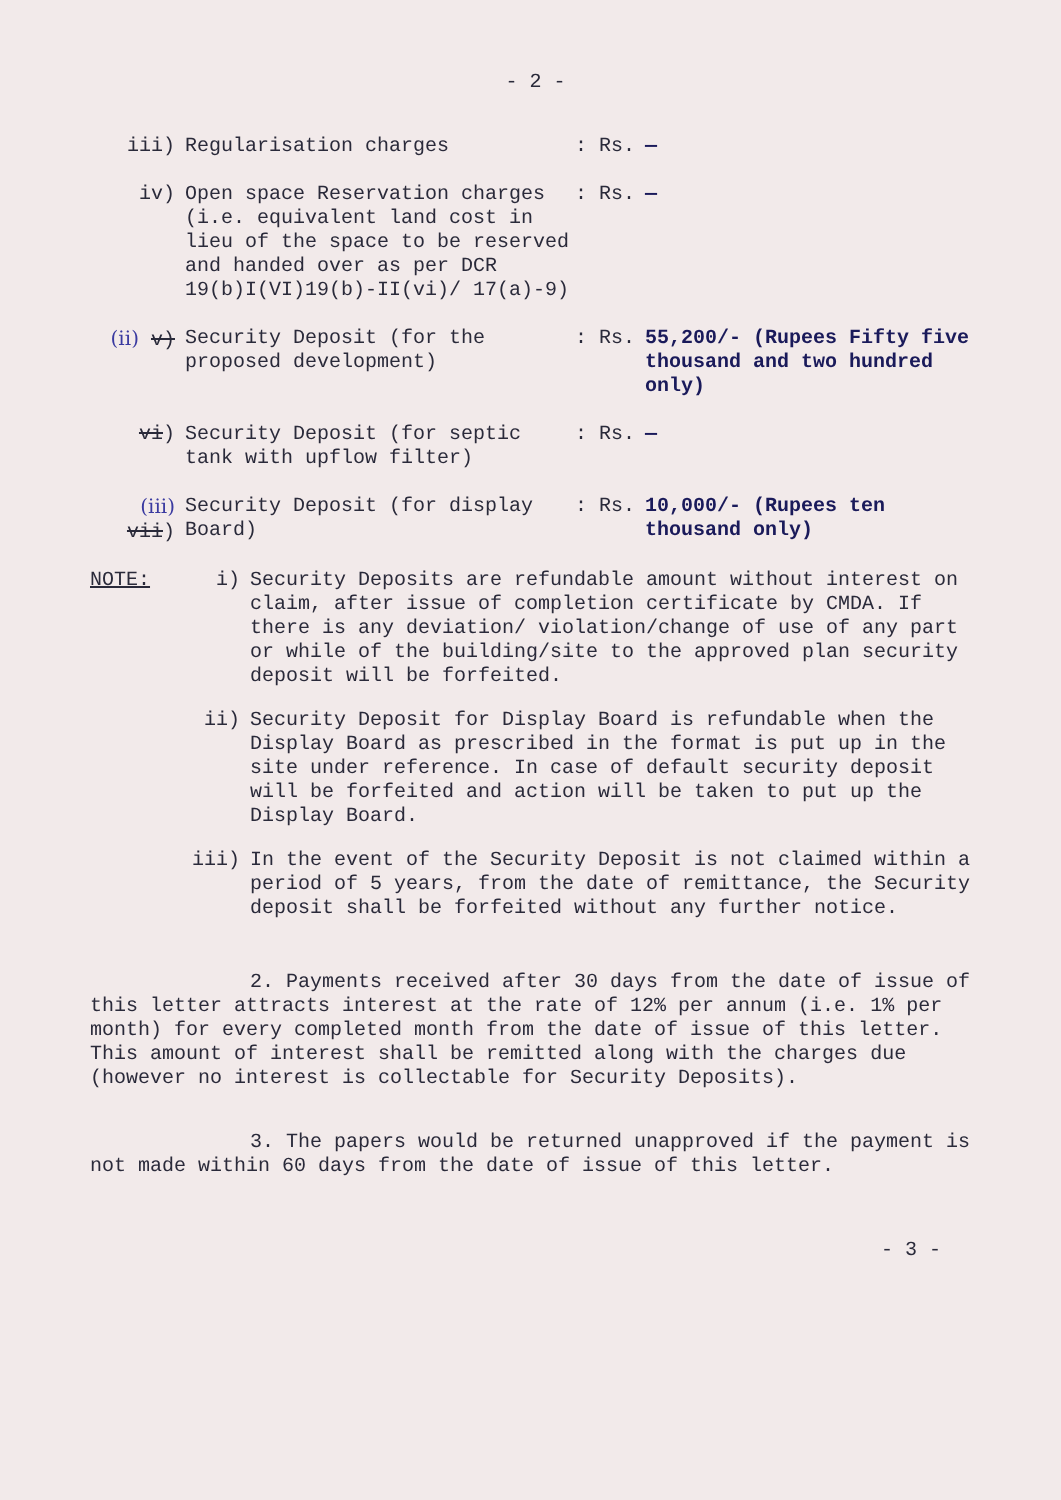- 2 -
iii) Regularisation charges : Rs. —
iv) Open space Reservation charges (i.e. equivalent land cost in lieu of the space to be reserved and handed over as per DCR 19(b)I(VI)19(b)-II(vi)/ 17(a)-9)
: Rs. —
(ii) v) Security Deposit (for the proposed development)
: Rs. 55,200/- (Rupees Fifty five thousand and two hundred only)
vi) Security Deposit (for septic tank with upflow filter)
: Rs. —
(iii) vii)
Security Deposit (for display Board)
: Rs. 10,000/- (Rupees ten thousand only)
NOTE: i) Security Deposits are refundable amount without interest on claim, after issue of completion certificate by CMDA. If there is any deviation/ violation/change of use of any part or while of the building/site to the approved plan security deposit will be forfeited.
ii) Security Deposit for Display Board is refundable when the Display Board as prescribed in the format is put up in the site under reference. In case of default security deposit will be forfeited and action will be taken to put up the Display Board.
iii) In the event of the Security Deposit is not claimed within a period of 5 years, from the date of remittance, the Security deposit shall be forfeited without any further notice.
2. Payments received after 30 days from the date of issue of this letter attracts interest at the rate of 12% per annum (i.e. 1% per month) for every completed month from the date of issue of this letter. This amount of interest shall be remitted along with the charges due (however no interest is collectable for Security Deposits).
3. The papers would be returned unapproved if the payment is not made within 60 days from the date of issue of this letter.
- 3 -